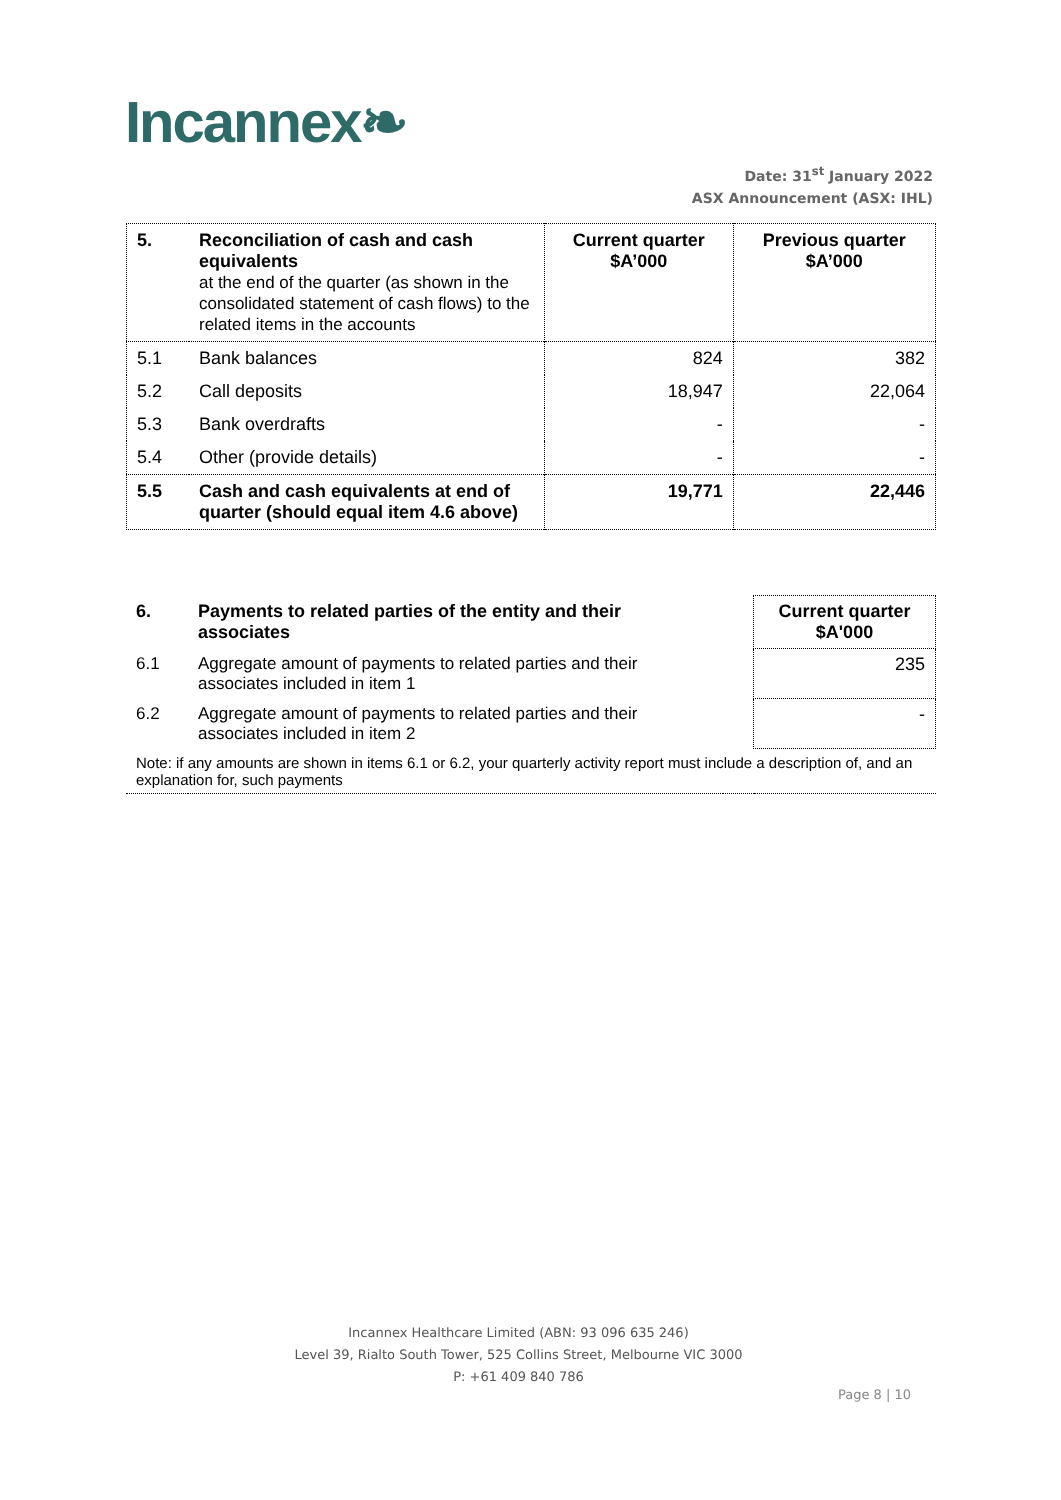Incannex❧
Date: 31<sup>st</sup> January 2022
ASX Announcement (ASX: IHL)
| 5. | Reconciliation of cash and cash equivalents at the end of the quarter (as shown in the consolidated statement of cash flows) to the related items in the accounts | Current quarter $A’000 | Previous quarter $A’000 |
| 5.1 | Bank balances | 824 | 382 |
| 5.2 | Call deposits | 18,947 | 22,064 |
| 5.3 | Bank overdrafts | - | - |
| 5.4 | Other (provide details) | - | - |
| 5.5 | Cash and cash equivalents at end of quarter (should equal item 4.6 above) | 19,771 | 22,446 |
| 6. | Payments to related parties of the entity and their associates | | Current quarter $A'000 |
| 6.1 | Aggregate amount of payments to related parties and their associates included in item 1 | | 235 |
| 6.2 | Aggregate amount of payments to related parties and their associates included in item 2 | | - |
| Note: if any amounts are shown in items 6.1 or 6.2, your quarterly activity report must include a description of, and an explanation for, such payments | | | |
Incannex Healthcare Limited (ABN: 93 096 635 246)
Level 39, Rialto South Tower, 525 Collins Street, Melbourne VIC 3000
P: +61 409 840 786
Page 8 | 10